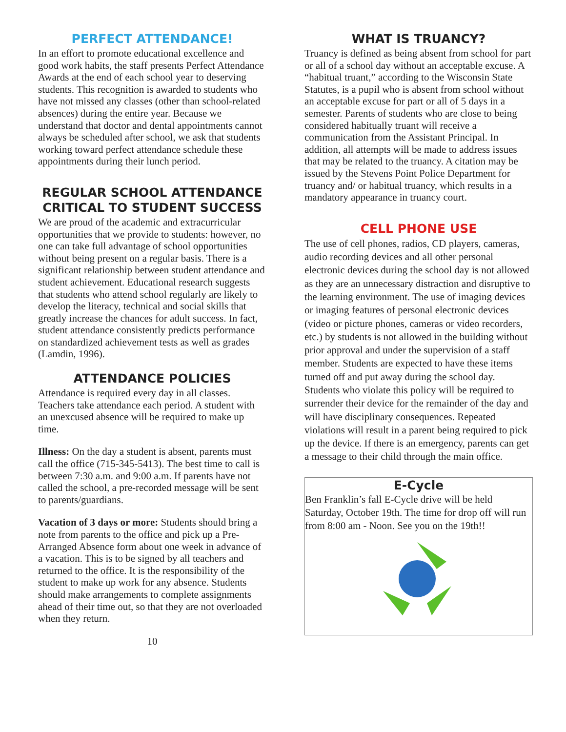PERFECT ATTENDANCE!
In an effort to promote educational excellence and good work habits, the staff presents Perfect Attendance Awards at the end of each school year to deserving students. This recognition is awarded to students who have not missed any classes (other than school-related absences) during the entire year. Because we understand that doctor and dental appointments cannot always be scheduled after school, we ask that students working toward perfect attendance schedule these appointments during their lunch period.
REGULAR SCHOOL ATTENDANCE CRITICAL TO STUDENT SUCCESS
We are proud of the academic and extracurricular opportunities that we provide to students: however, no one can take full advantage of school opportunities without being present on a regular basis. There is a significant relationship between student attendance and student achievement. Educational research suggests that students who attend school regularly are likely to develop the literacy, technical and social skills that greatly increase the chances for adult success. In fact, student attendance consistently predicts performance on standardized achievement tests as well as grades (Lamdin, 1996).
ATTENDANCE POLICIES
Attendance is required every day in all classes. Teachers take attendance each period. A student with an unexcused absence will be required to make up time.
Illness: On the day a student is absent, parents must call the office (715-345-5413). The best time to call is between 7:30 a.m. and 9:00 a.m. If parents have not called the school, a pre-recorded message will be sent to parents/guardians.
Vacation of 3 days or more: Students should bring a note from parents to the office and pick up a Pre-Arranged Absence form about one week in advance of a vacation. This is to be signed by all teachers and returned to the office. It is the responsibility of the student to make up work for any absence. Students should make arrangements to complete assignments ahead of their time out, so that they are not overloaded when they return.
10
WHAT IS TRUANCY?
Truancy is defined as being absent from school for part or all of a school day without an acceptable excuse. A “habitual truant,” according to the Wisconsin State Statutes, is a pupil who is absent from school without an acceptable excuse for part or all of 5 days in a semester. Parents of students who are close to being considered habitually truant will receive a communication from the Assistant Principal. In addition, all attempts will be made to address issues that may be related to the truancy. A citation may be issued by the Stevens Point Police Department for truancy and/ or habitual truancy, which results in a mandatory appearance in truancy court.
CELL PHONE USE
The use of cell phones, radios, CD players, cameras, audio recording devices and all other personal electronic devices during the school day is not allowed as they are an unnecessary distraction and disruptive to the learning environment. The use of imaging devices or imaging features of personal electronic devices (video or picture phones, cameras or video recorders, etc.) by students is not allowed in the building without prior approval and under the supervision of a staff member. Students are expected to have these items turned off and put away during the school day. Students who violate this policy will be required to surrender their device for the remainder of the day and will have disciplinary consequences. Repeated violations will result in a parent being required to pick up the device. If there is an emergency, parents can get a message to their child through the main office.
E-Cycle
Ben Franklin’s fall E-Cycle drive will be held Saturday, October 19th. The time for drop off will run from 8:00 am - Noon. See you on the 19th!!